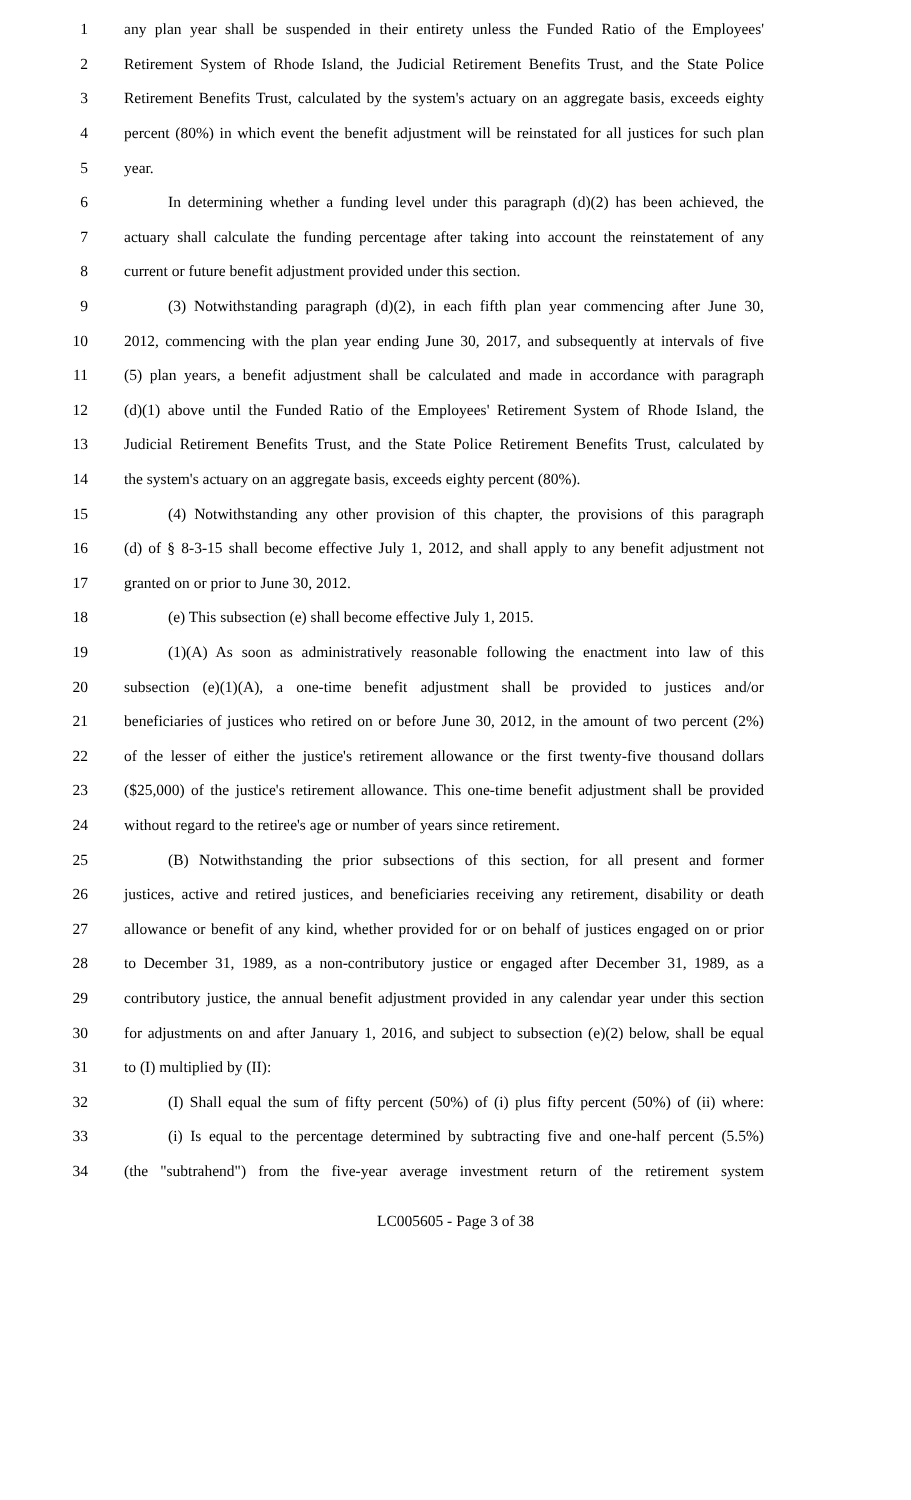1 any plan year shall be suspended in their entirety unless the Funded Ratio of the Employees'
2 Retirement System of Rhode Island, the Judicial Retirement Benefits Trust, and the State Police
3 Retirement Benefits Trust, calculated by the system's actuary on an aggregate basis, exceeds eighty
4 percent (80%) in which event the benefit adjustment will be reinstated for all justices for such plan
5 year.
6 In determining whether a funding level under this paragraph (d)(2) has been achieved, the
7 actuary shall calculate the funding percentage after taking into account the reinstatement of any
8 current or future benefit adjustment provided under this section.
9 (3) Notwithstanding paragraph (d)(2), in each fifth plan year commencing after June 30,
10 2012, commencing with the plan year ending June 30, 2017, and subsequently at intervals of five
11 (5) plan years, a benefit adjustment shall be calculated and made in accordance with paragraph
12 (d)(1) above until the Funded Ratio of the Employees' Retirement System of Rhode Island, the
13 Judicial Retirement Benefits Trust, and the State Police Retirement Benefits Trust, calculated by
14 the system's actuary on an aggregate basis, exceeds eighty percent (80%).
15 (4) Notwithstanding any other provision of this chapter, the provisions of this paragraph
16 (d) of § 8-3-15 shall become effective July 1, 2012, and shall apply to any benefit adjustment not
17 granted on or prior to June 30, 2012.
18 (e) This subsection (e) shall become effective July 1, 2015.
19 (1)(A) As soon as administratively reasonable following the enactment into law of this
20 subsection (e)(1)(A), a one-time benefit adjustment shall be provided to justices and/or
21 beneficiaries of justices who retired on or before June 30, 2012, in the amount of two percent (2%)
22 of the lesser of either the justice's retirement allowance or the first twenty-five thousand dollars
23 ($25,000) of the justice's retirement allowance. This one-time benefit adjustment shall be provided
24 without regard to the retiree's age or number of years since retirement.
25 (B) Notwithstanding the prior subsections of this section, for all present and former
26 justices, active and retired justices, and beneficiaries receiving any retirement, disability or death
27 allowance or benefit of any kind, whether provided for or on behalf of justices engaged on or prior
28 to December 31, 1989, as a non-contributory justice or engaged after December 31, 1989, as a
29 contributory justice, the annual benefit adjustment provided in any calendar year under this section
30 for adjustments on and after January 1, 2016, and subject to subsection (e)(2) below, shall be equal
31 to (I) multiplied by (II):
32 (I) Shall equal the sum of fifty percent (50%) of (i) plus fifty percent (50%) of (ii) where:
33 (i) Is equal to the percentage determined by subtracting five and one-half percent (5.5%)
34 (the "subtrahend") from the five-year average investment return of the retirement system
LC005605 - Page 3 of 38